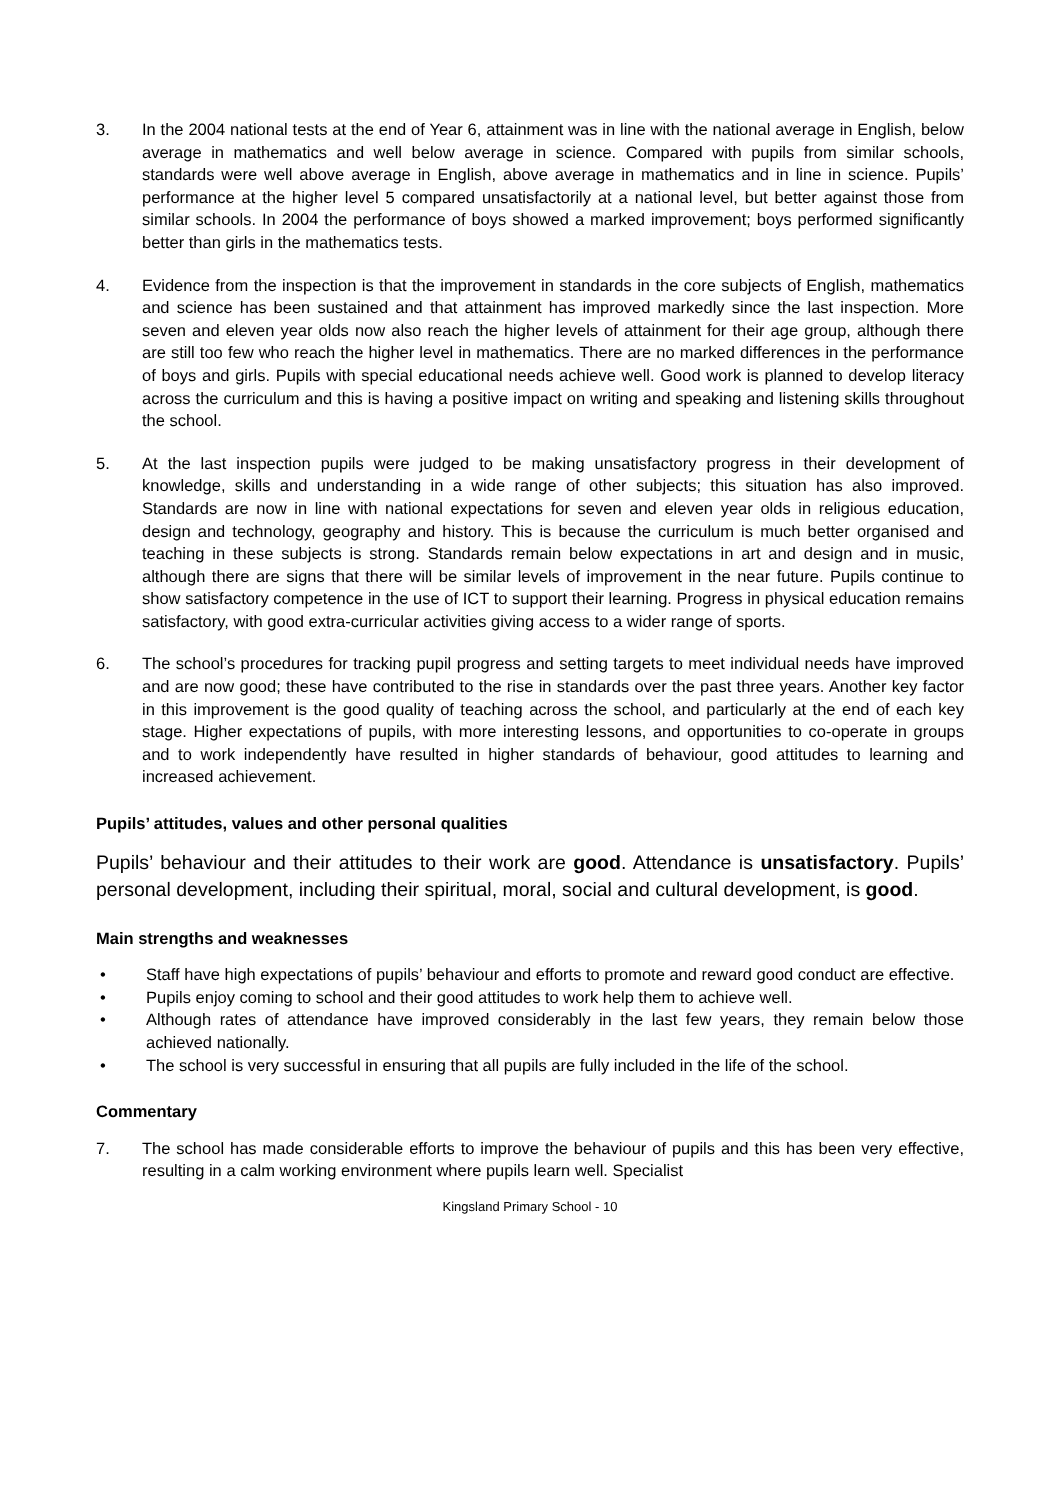3. In the 2004 national tests at the end of Year 6, attainment was in line with the national average in English, below average in mathematics and well below average in science. Compared with pupils from similar schools, standards were well above average in English, above average in mathematics and in line in science. Pupils’ performance at the higher level 5 compared unsatisfactorily at a national level, but better against those from similar schools. In 2004 the performance of boys showed a marked improvement; boys performed significantly better than girls in the mathematics tests.
4. Evidence from the inspection is that the improvement in standards in the core subjects of English, mathematics and science has been sustained and that attainment has improved markedly since the last inspection. More seven and eleven year olds now also reach the higher levels of attainment for their age group, although there are still too few who reach the higher level in mathematics. There are no marked differences in the performance of boys and girls. Pupils with special educational needs achieve well. Good work is planned to develop literacy across the curriculum and this is having a positive impact on writing and speaking and listening skills throughout the school.
5. At the last inspection pupils were judged to be making unsatisfactory progress in their development of knowledge, skills and understanding in a wide range of other subjects; this situation has also improved. Standards are now in line with national expectations for seven and eleven year olds in religious education, design and technology, geography and history. This is because the curriculum is much better organised and teaching in these subjects is strong. Standards remain below expectations in art and design and in music, although there are signs that there will be similar levels of improvement in the near future. Pupils continue to show satisfactory competence in the use of ICT to support their learning. Progress in physical education remains satisfactory, with good extra-curricular activities giving access to a wider range of sports.
6. The school’s procedures for tracking pupil progress and setting targets to meet individual needs have improved and are now good; these have contributed to the rise in standards over the past three years. Another key factor in this improvement is the good quality of teaching across the school, and particularly at the end of each key stage. Higher expectations of pupils, with more interesting lessons, and opportunities to co-operate in groups and to work independently have resulted in higher standards of behaviour, good attitudes to learning and increased achievement.
Pupils’ attitudes, values and other personal qualities
Pupils’ behaviour and their attitudes to their work are good. Attendance is unsatisfactory. Pupils’ personal development, including their spiritual, moral, social and cultural development, is good.
Main strengths and weaknesses
• Staff have high expectations of pupils’ behaviour and efforts to promote and reward good conduct are effective.
• Pupils enjoy coming to school and their good attitudes to work help them to achieve well.
• Although rates of attendance have improved considerably in the last few years, they remain below those achieved nationally.
• The school is very successful in ensuring that all pupils are fully included in the life of the school.
Commentary
7. The school has made considerable efforts to improve the behaviour of pupils and this has been very effective, resulting in a calm working environment where pupils learn well. Specialist
Kingsland Primary School - 10